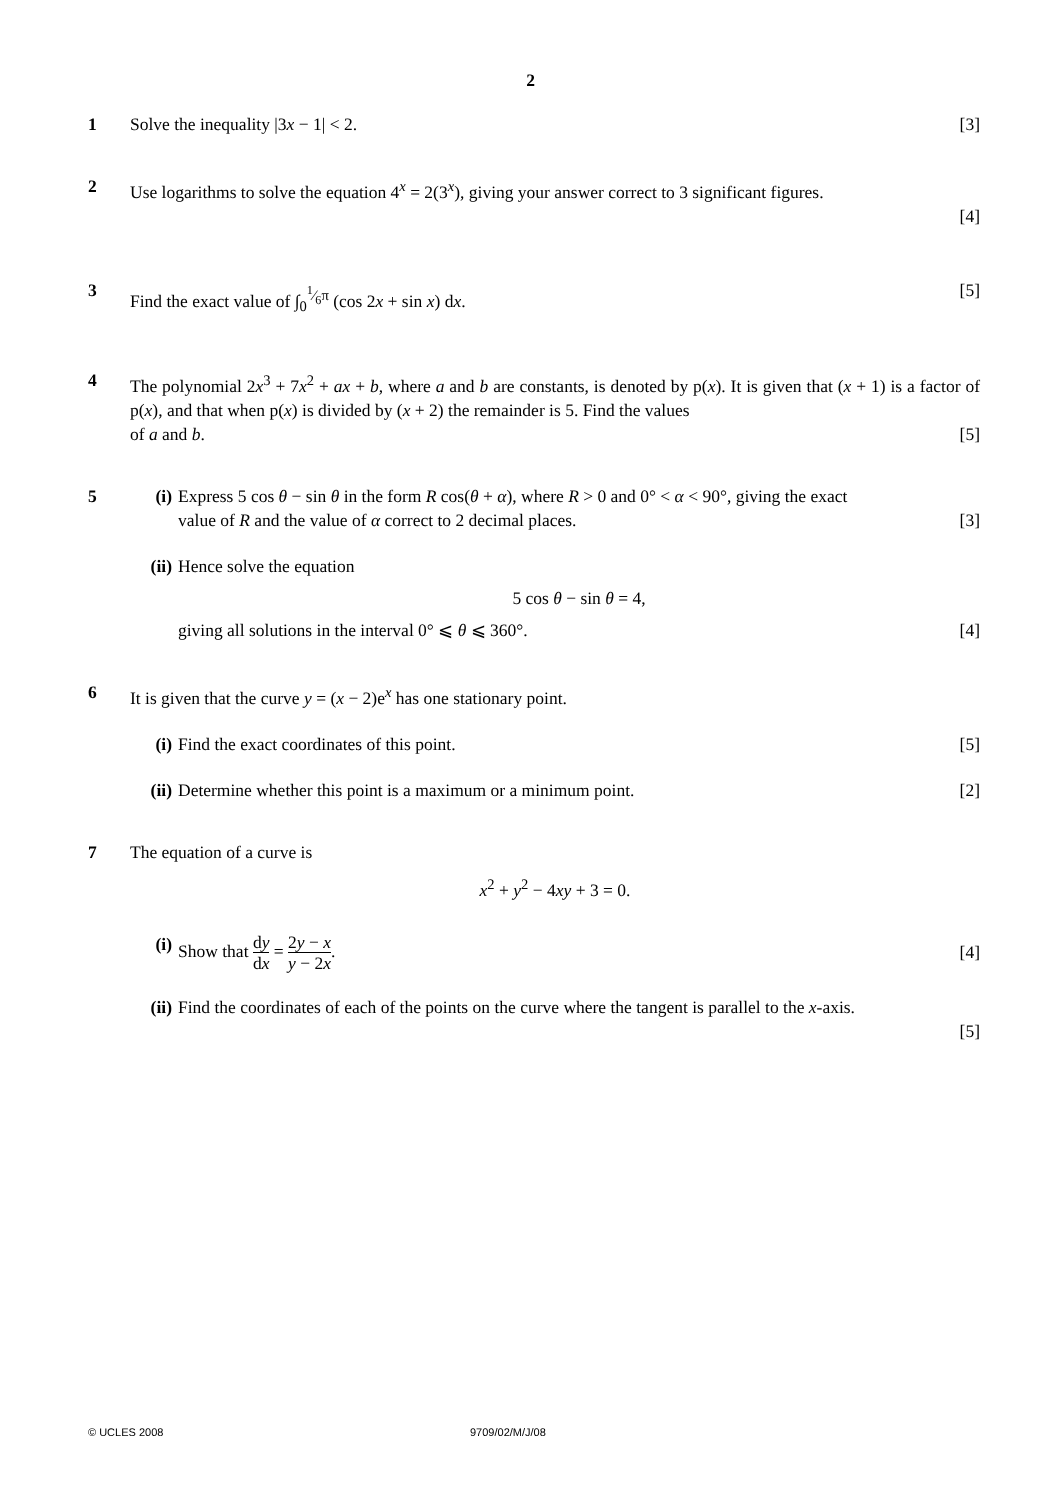2
1 Solve the inequality |3x − 1| < 2. [3]
2 Use logarithms to solve the equation 4<sup>x</sup> = 2(3<sup>x</sup>), giving your answer correct to 3 significant figures.
[4]
3 Find the exact value of ∫<sub>0</sub><sup>1⁄6π</sup> (cos 2x + sin x) dx. [5]
4 The polynomial 2x<sup>3</sup> + 7x<sup>2</sup> + ax + b, where a and b are constants, is denoted by p(x). It is given that (x + 1) is a factor of p(x), and that when p(x) is divided by (x + 2) the remainder is 5. Find the values
of a and b. [5]
5 (i) Express 5 cos θ − sin θ in the form R cos(θ + α), where R > 0 and 0° < α < 90°, giving the exact
value of R and the value of α correct to 2 decimal places. [3]
(ii) Hence solve the equation
5 cos θ − sin θ = 4,
giving all solutions in the interval 0° ⩽ θ ⩽ 360°. [4]
6 It is given that the curve y = (x − 2)e<sup>x</sup> has one stationary point.
(i) Find the exact coordinates of this point. [5]
(ii) Determine whether this point is a maximum or a minimum point. [2]
7 The equation of a curve is
x<sup>2</sup> + y<sup>2</sup> − 4xy + 3 = 0.
(i) Show that dy dx = 2y − x y − 2x. [4]
(ii) Find the coordinates of each of the points on the curve where the tangent is parallel to the x-axis.
[5]
© UCLES 2008 9709/02/M/J/08